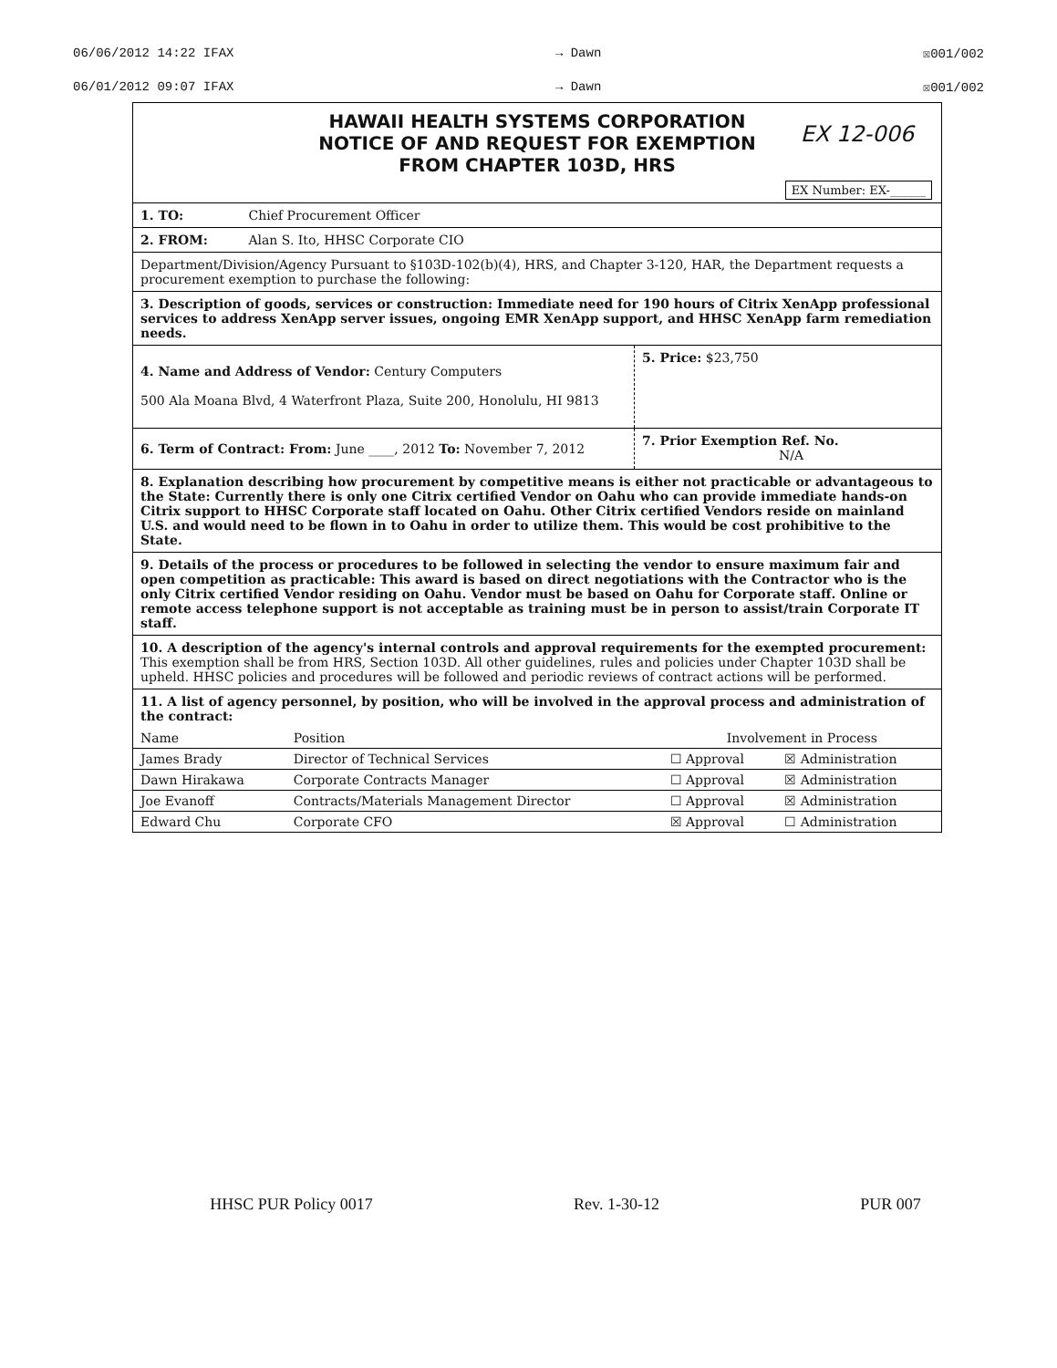06/06/2012 14:22 IFAX → Dawn ☒001/002
06/01/2012 09:07 IFAX → Dawn ☒001/002
HAWAII HEALTH SYSTEMS CORPORATION
NOTICE OF AND REQUEST FOR EXEMPTION
FROM CHAPTER 103D, HRS
EX 12-006
EX Number: EX-______
1. TO: Chief Procurement Officer
2. FROM: Alan S. Ito, HHSC Corporate CIO
Department/Division/Agency Pursuant to §103D-102(b)(4), HRS, and Chapter 3-120, HAR, the Department requests a procurement exemption to purchase the following:
3. Description of goods, services or construction: Immediate need for 190 hours of Citrix XenApp professional services to address XenApp server issues, ongoing EMR XenApp support, and HHSC XenApp farm remediation needs.
4. Name and Address of Vendor: Century Computers
500 Ala Moana Blvd, 4 Waterfront Plaza, Suite 200, Honolulu, HI 9813
5. Price: $23,750
6. Term of Contract: From: June ____, 2012 To: November 7, 2012
7. Prior Exemption Ref. No.
N/A
8. Explanation describing how procurement by competitive means is either not practicable or advantageous to the State: Currently there is only one Citrix certified Vendor on Oahu who can provide immediate hands-on Citrix support to HHSC Corporate staff located on Oahu. Other Citrix certified Vendors reside on mainland U.S. and would need to be flown in to Oahu in order to utilize them. This would be cost prohibitive to the State.
9. Details of the process or procedures to be followed in selecting the vendor to ensure maximum fair and open competition as practicable: This award is based on direct negotiations with the Contractor who is the only Citrix certified Vendor residing on Oahu. Vendor must be based on Oahu for Corporate staff. Online or remote access telephone support is not acceptable as training must be in person to assist/train Corporate IT staff.
10. A description of the agency's internal controls and approval requirements for the exempted procurement: This exemption shall be from HRS, Section 103D. All other guidelines, rules and policies under Chapter 103D shall be upheld. HHSC policies and procedures will be followed and periodic reviews of contract actions will be performed.
11. A list of agency personnel, by position, who will be involved in the approval process and administration of the contract:
| Name | Position | Involvement in Process | |
| James Brady | Director of Technical Services | ☐ Approval | ☒ Administration |
| Dawn Hirakawa | Corporate Contracts Manager | ☐ Approval | ☒ Administration |
| Joe Evanoff | Contracts/Materials Management Director | ☐ Approval | ☒ Administration |
| Edward Chu | Corporate CFO | ☒ Approval | ☐ Administration |
HHSC PUR Policy 0017 Rev. 1-30-12 PUR 007